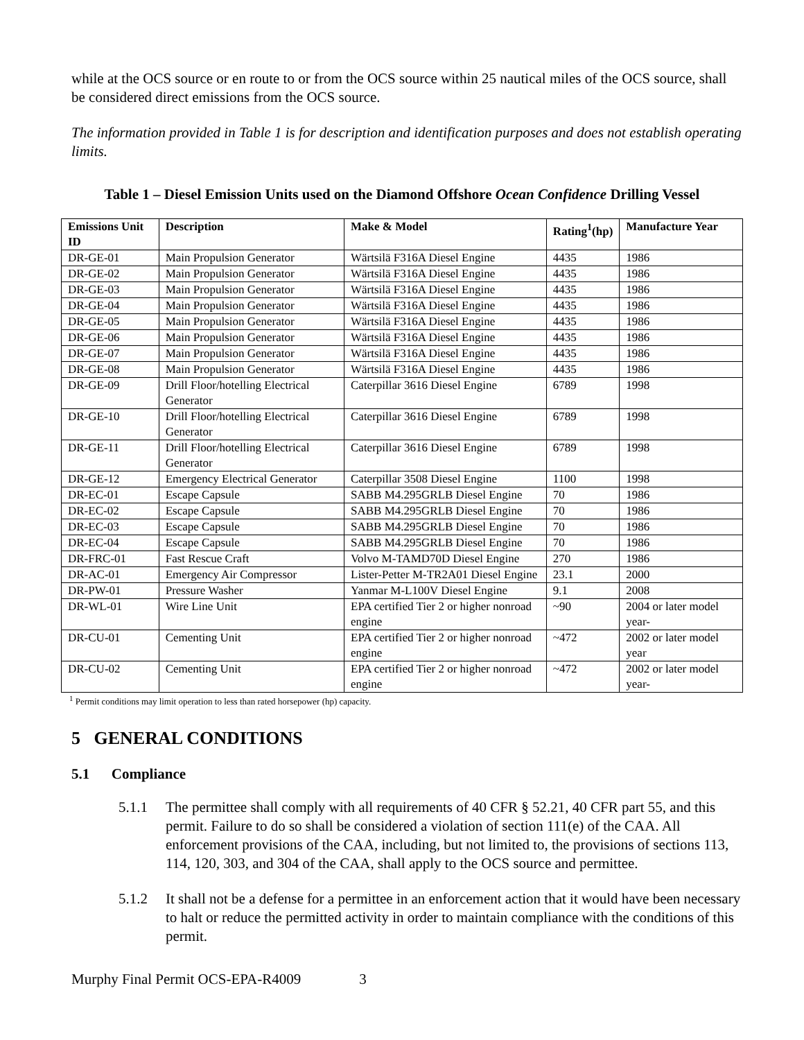while at the OCS source or en route to or from the OCS source within 25 nautical miles of the OCS source, shall be considered direct emissions from the OCS source.
The information provided in Table 1 is for description and identification purposes and does not establish operating limits.
Table 1 – Diesel Emission Units used on the Diamond Offshore Ocean Confidence Drilling Vessel
| Emissions Unit ID | Description | Make & Model | Rating<sup>1</sup>(hp) | Manufacture Year |
| --- | --- | --- | --- | --- |
| DR-GE-01 | Main Propulsion Generator | Wärtsilä F316A Diesel Engine | 4435 | 1986 |
| DR-GE-02 | Main Propulsion Generator | Wärtsilä F316A Diesel Engine | 4435 | 1986 |
| DR-GE-03 | Main Propulsion Generator | Wärtsilä F316A Diesel Engine | 4435 | 1986 |
| DR-GE-04 | Main Propulsion Generator | Wärtsilä F316A Diesel Engine | 4435 | 1986 |
| DR-GE-05 | Main Propulsion Generator | Wärtsilä F316A Diesel Engine | 4435 | 1986 |
| DR-GE-06 | Main Propulsion Generator | Wärtsilä F316A Diesel Engine | 4435 | 1986 |
| DR-GE-07 | Main Propulsion Generator | Wärtsilä F316A Diesel Engine | 4435 | 1986 |
| DR-GE-08 | Main Propulsion Generator | Wärtsilä F316A Diesel Engine | 4435 | 1986 |
| DR-GE-09 | Drill Floor/hotelling Electrical Generator | Caterpillar 3616 Diesel Engine | 6789 | 1998 |
| DR-GE-10 | Drill Floor/hotelling Electrical Generator | Caterpillar 3616 Diesel Engine | 6789 | 1998 |
| DR-GE-11 | Drill Floor/hotelling Electrical Generator | Caterpillar 3616 Diesel Engine | 6789 | 1998 |
| DR-GE-12 | Emergency Electrical Generator | Caterpillar 3508 Diesel Engine | 1100 | 1998 |
| DR-EC-01 | Escape Capsule | SABB M4.295GRLB Diesel Engine | 70 | 1986 |
| DR-EC-02 | Escape Capsule | SABB M4.295GRLB Diesel Engine | 70 | 1986 |
| DR-EC-03 | Escape Capsule | SABB M4.295GRLB Diesel Engine | 70 | 1986 |
| DR-EC-04 | Escape Capsule | SABB M4.295GRLB Diesel Engine | 70 | 1986 |
| DR-FRC-01 | Fast Rescue Craft | Volvo M-TAMD70D Diesel Engine | 270 | 1986 |
| DR-AC-01 | Emergency Air Compressor | Lister-Petter M-TR2A01 Diesel Engine | 23.1 | 2000 |
| DR-PW-01 | Pressure Washer | Yanmar M-L100V Diesel Engine | 9.1 | 2008 |
| DR-WL-01 | Wire Line Unit | EPA certified Tier 2 or higher nonroad engine | ~90 | 2004 or later model year- |
| DR-CU-01 | Cementing Unit | EPA certified Tier 2 or higher nonroad engine | ~472 | 2002 or later model year |
| DR-CU-02 | Cementing Unit | EPA certified Tier 2 or higher nonroad engine | ~472 | 2002 or later model year- |
<sup>1</sup> Permit conditions may limit operation to less than rated horsepower (hp) capacity.
5 GENERAL CONDITIONS
5.1 Compliance
5.1.1 The permittee shall comply with all requirements of 40 CFR § 52.21, 40 CFR part 55, and this permit. Failure to do so shall be considered a violation of section 111(e) of the CAA. All enforcement provisions of the CAA, including, but not limited to, the provisions of sections 113, 114, 120, 303, and 304 of the CAA, shall apply to the OCS source and permittee.
5.1.2 It shall not be a defense for a permittee in an enforcement action that it would have been necessary to halt or reduce the permitted activity in order to maintain compliance with the conditions of this permit.
Murphy Final Permit OCS-EPA-R4009 3